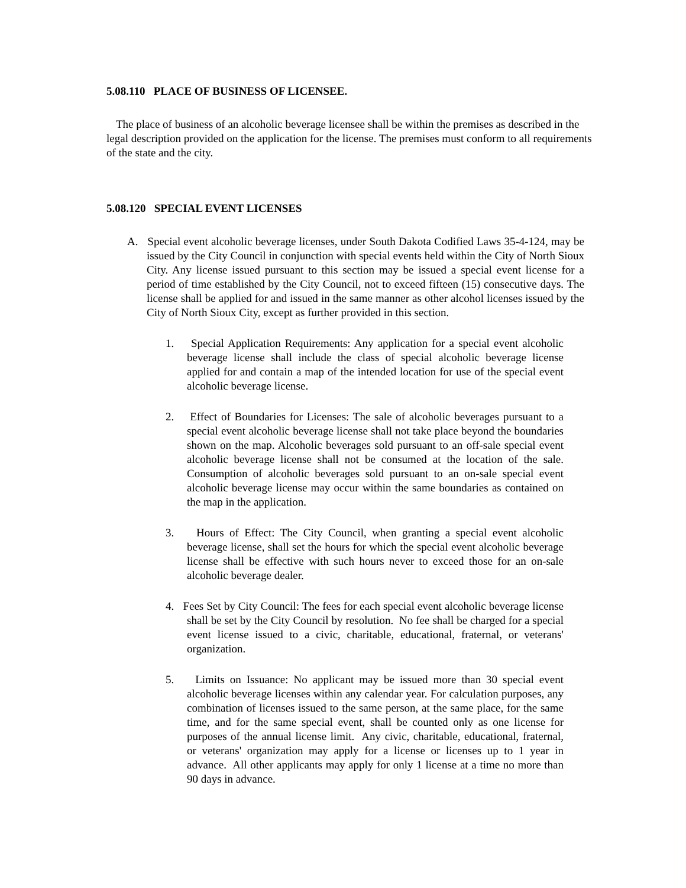5.08.110 PLACE OF BUSINESS OF LICENSEE.
The place of business of an alcoholic beverage licensee shall be within the premises as described in the legal description provided on the application for the license. The premises must conform to all requirements of the state and the city.
5.08.120 SPECIAL EVENT LICENSES
A. Special event alcoholic beverage licenses, under South Dakota Codified Laws 35-4-124, may be issued by the City Council in conjunction with special events held within the City of North Sioux City. Any license issued pursuant to this section may be issued a special event license for a period of time established by the City Council, not to exceed fifteen (15) consecutive days. The license shall be applied for and issued in the same manner as other alcohol licenses issued by the City of North Sioux City, except as further provided in this section.
1. Special Application Requirements: Any application for a special event alcoholic beverage license shall include the class of special alcoholic beverage license applied for and contain a map of the intended location for use of the special event alcoholic beverage license.
2. Effect of Boundaries for Licenses: The sale of alcoholic beverages pursuant to a special event alcoholic beverage license shall not take place beyond the boundaries shown on the map. Alcoholic beverages sold pursuant to an off-sale special event alcoholic beverage license shall not be consumed at the location of the sale. Consumption of alcoholic beverages sold pursuant to an on-sale special event alcoholic beverage license may occur within the same boundaries as contained on the map in the application.
3. Hours of Effect: The City Council, when granting a special event alcoholic beverage license, shall set the hours for which the special event alcoholic beverage license shall be effective with such hours never to exceed those for an on-sale alcoholic beverage dealer.
4. Fees Set by City Council: The fees for each special event alcoholic beverage license shall be set by the City Council by resolution. No fee shall be charged for a special event license issued to a civic, charitable, educational, fraternal, or veterans' organization.
5. Limits on Issuance: No applicant may be issued more than 30 special event alcoholic beverage licenses within any calendar year. For calculation purposes, any combination of licenses issued to the same person, at the same place, for the same time, and for the same special event, shall be counted only as one license for purposes of the annual license limit. Any civic, charitable, educational, fraternal, or veterans' organization may apply for a license or licenses up to 1 year in advance. All other applicants may apply for only 1 license at a time no more than 90 days in advance.